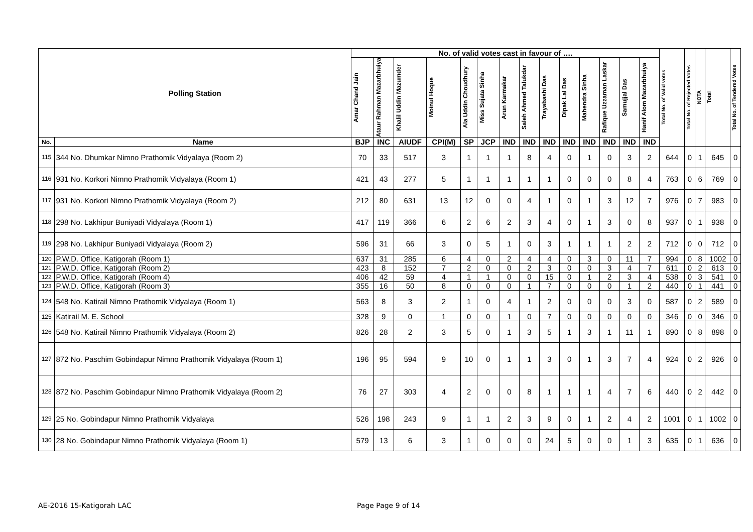| Polling Station | | No. of valid votes cast in favour of …. | | | | | | | | | | | | | | Total No. of Valid votes | Total No. of Rejected Votes | NOTA | Total | Total No. of Tendered Votes |
| --- | --- | --- | --- | --- | --- | --- | --- | --- | --- | --- | --- | --- | --- | --- | --- | --- | --- | --- | --- | --- |
| | | Amar Chand Jain | Ataur Rahman Mazarbhuiya | Khalil Uddin Mazumder | Moinul Hoque | Ala Uddin Choudhury | Miss Sujata Sinha | Arun Karmakar | Saleh Ahmed Talukdar | Trayabashi Das | Dipak Lal Das | Mahendra Sinha | Rafique Uzzaman Laskar | Samujjal Das | Hanif Alom Mazarbhuiya | | | | | |
| No. | Name | BJP | INC | AIUDF | CPI(M) | SP | JCP | IND | IND | IND | IND | IND | IND | IND | IND | | | | | |
| 115 | 344 No. Dhumkar Nimno Prathomik Vidyalaya (Room 2) | 70 | 33 | 517 | 3 | 1 | 1 | 1 | 8 | 4 | 0 | 1 | 0 | 3 | 2 | 644 | 0 | 1 | 645 | 0 |
| 116 | 931 No. Korkori Nimno Prathomik Vidyalaya (Room 1) | 421 | 43 | 277 | 5 | 1 | 1 | 1 | 1 | 1 | 0 | 0 | 0 | 8 | 4 | 763 | 0 | 6 | 769 | 0 |
| 117 | 931 No. Korkori Nimno Prathomik Vidyalaya (Room 2) | 212 | 80 | 631 | 13 | 12 | 0 | 0 | 4 | 1 | 0 | 1 | 3 | 12 | 7 | 976 | 0 | 7 | 983 | 0 |
| 118 | 298 No. Lakhipur Buniyadi Vidyalaya (Room 1) | 417 | 119 | 366 | 6 | 2 | 6 | 2 | 3 | 4 | 0 | 1 | 3 | 0 | 8 | 937 | 0 | 1 | 938 | 0 |
| 119 | 298 No. Lakhipur Buniyadi Vidyalaya (Room 2) | 596 | 31 | 66 | 3 | 0 | 5 | 1 | 0 | 3 | 1 | 1 | 1 | 2 | 2 | 712 | 0 | 0 | 712 | 0 |
| 120 | P.W.D. Office, Katigorah (Room 1) | 637 | 31 | 285 | 6 | 4 | 0 | 2 | 4 | 4 | 0 | 3 | 0 | 11 | 7 | 994 | 0 | 8 | 1002 | 0 |
| 121 | P.W.D. Office, Katigorah (Room 2) | 423 | 8 | 152 | 7 | 2 | 0 | 0 | 2 | 3 | 0 | 0 | 3 | 4 | 7 | 611 | 0 | 2 | 613 | 0 |
| 122 | P.W.D. Office, Katigorah (Room 4) | 406 | 42 | 59 | 4 | 1 | 1 | 0 | 0 | 15 | 0 | 1 | 2 | 3 | 4 | 538 | 0 | 3 | 541 | 0 |
| 123 | P.W.D. Office, Katigorah (Room 3) | 355 | 16 | 50 | 8 | 0 | 0 | 0 | 1 | 7 | 0 | 0 | 0 | 1 | 2 | 440 | 0 | 1 | 441 | 0 |
| 124 | 548 No. Katirail Nimno Prathomik Vidyalaya (Room 1) | 563 | 8 | 3 | 2 | 1 | 0 | 4 | 1 | 2 | 0 | 0 | 0 | 3 | 0 | 587 | 0 | 2 | 589 | 0 |
| 125 | Katirail M. E. School | 328 | 9 | 0 | 1 | 0 | 0 | 1 | 0 | 7 | 0 | 0 | 0 | 0 | 0 | 346 | 0 | 0 | 346 | 0 |
| 126 | 548 No. Katirail Nimno Prathomik Vidyalaya (Room 2) | 826 | 28 | 2 | 3 | 5 | 0 | 1 | 3 | 5 | 1 | 3 | 1 | 11 | 1 | 890 | 0 | 8 | 898 | 0 |
| 127 | 872 No. Paschim Gobindapur Nimno Prathomik Vidyalaya (Room 1) | 196 | 95 | 594 | 9 | 10 | 0 | 1 | 1 | 3 | 0 | 1 | 3 | 7 | 4 | 924 | 0 | 2 | 926 | 0 |
| 128 | 872 No. Paschim Gobindapur Nimno Prathomik Vidyalaya (Room 2) | 76 | 27 | 303 | 4 | 2 | 0 | 0 | 8 | 1 | 1 | 1 | 4 | 7 | 6 | 440 | 0 | 2 | 442 | 0 |
| 129 | 25 No. Gobindapur Nimno Prathomik Vidyalaya | 526 | 198 | 243 | 9 | 1 | 1 | 2 | 3 | 9 | 0 | 1 | 2 | 4 | 2 | 1001 | 0 | 1 | 1002 | 0 |
| 130 | 28 No. Gobindapur Nimno Prathomik Vidyalaya (Room 1) | 579 | 13 | 6 | 3 | 1 | 0 | 0 | 0 | 24 | 5 | 0 | 0 | 1 | 3 | 635 | 0 | 1 | 636 | 0 |
AE-2016 15-Katigorah LAC Page Page 9 of 14